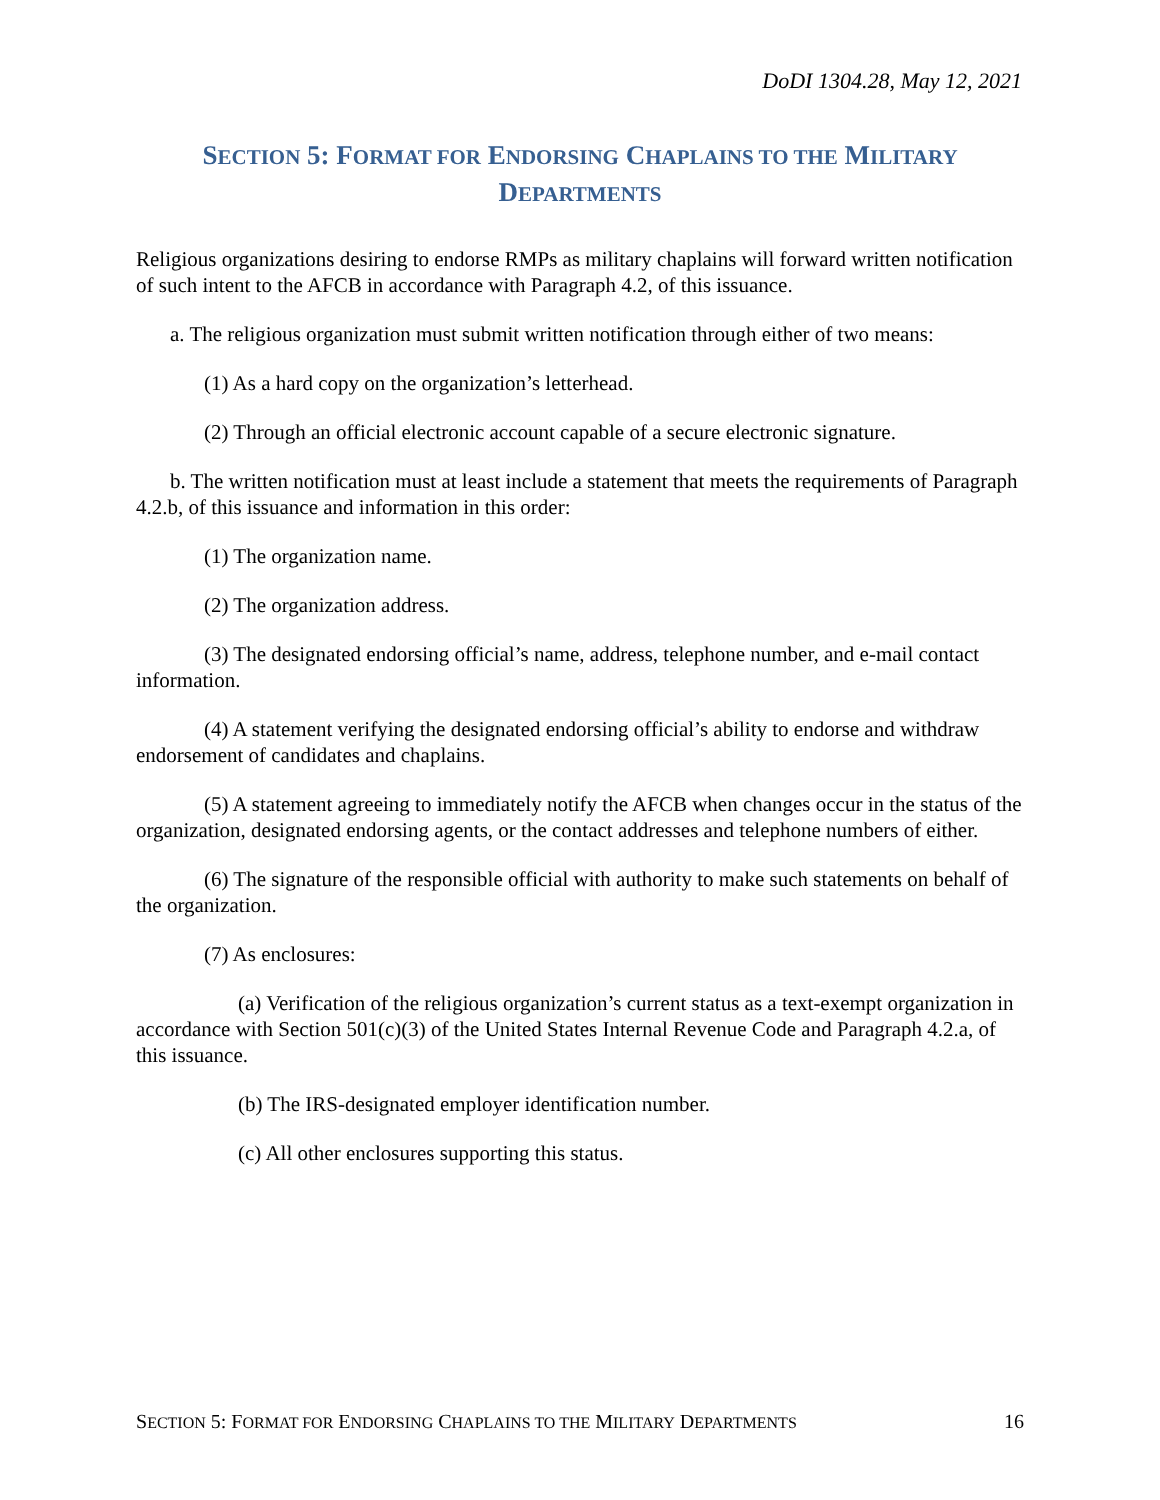DoDI 1304.28, May 12, 2021
SECTION 5: FORMAT FOR ENDORSING CHAPLAINS TO THE MILITARY
DEPARTMENTS
Religious organizations desiring to endorse RMPs as military chaplains will forward written notification of such intent to the AFCB in accordance with Paragraph 4.2, of this issuance.
a. The religious organization must submit written notification through either of two means:
(1) As a hard copy on the organization’s letterhead.
(2) Through an official electronic account capable of a secure electronic signature.
b. The written notification must at least include a statement that meets the requirements of Paragraph 4.2.b, of this issuance and information in this order:
(1) The organization name.
(2) The organization address.
(3) The designated endorsing official’s name, address, telephone number, and e-mail contact information.
(4) A statement verifying the designated endorsing official’s ability to endorse and withdraw endorsement of candidates and chaplains.
(5) A statement agreeing to immediately notify the AFCB when changes occur in the status of the organization, designated endorsing agents, or the contact addresses and telephone numbers of either.
(6) The signature of the responsible official with authority to make such statements on behalf of the organization.
(7) As enclosures:
(a) Verification of the religious organization’s current status as a text-exempt organization in accordance with Section 501(c)(3) of the United States Internal Revenue Code and Paragraph 4.2.a, of this issuance.
(b) The IRS-designated employer identification number.
(c) All other enclosures supporting this status.
SECTION 5: FORMAT FOR ENDORSING CHAPLAINS TO THE MILITARY DEPARTMENTS 16